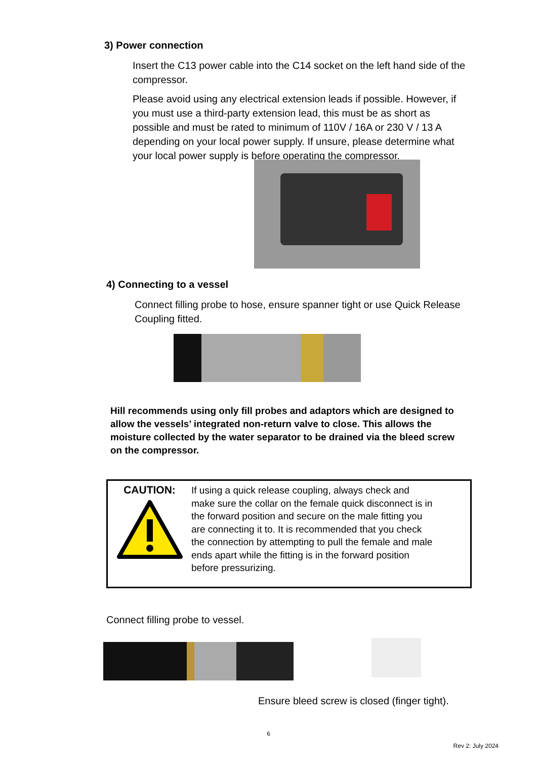3) Power connection
Insert the C13 power cable into the C14 socket on the left hand side of the compressor.
Please avoid using any electrical extension leads if possible. However, if you must use a third-party extension lead, this must be as short as possible and must be rated to minimum of 110V / 16A or 230 V / 13 A depending on your local power supply. If unsure, please determine what your local power supply is before operating the compressor.
4) Connecting to a vessel
Connect filling probe to hose, ensure spanner tight or use Quick Release Coupling fitted.
Hill recommends using only fill probes and adaptors which are designed to allow the vessels’ integrated non-return valve to close. This allows the moisture collected by the water separator to be drained via the bleed screw on the compressor.
CAUTION:
If using a quick release coupling, always check and make sure the collar on the female quick disconnect is in the forward position and secure on the male fitting you are connecting it to. It is recommended that you check the connection by attempting to pull the female and male ends apart while the fitting is in the forward position before pressurizing.
Connect filling probe to vessel.
Ensure bleed screw is closed (finger tight).
6
Rev 2: July 2024